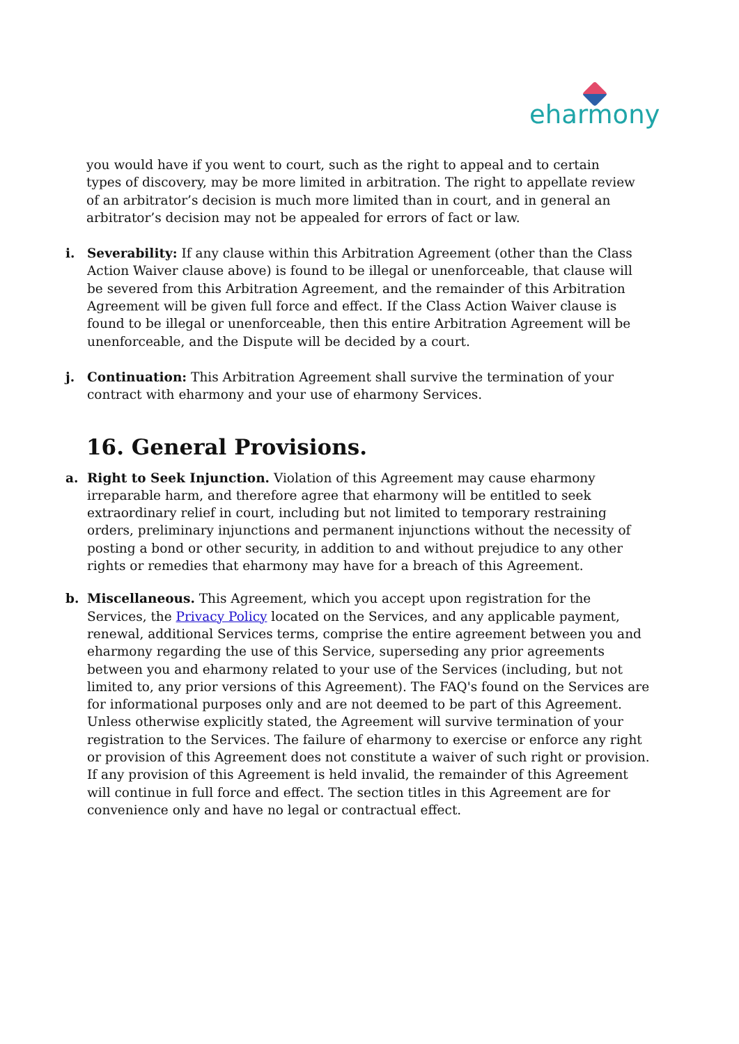eharmony
you would have if you went to court, such as the right to appeal and to certain types of discovery, may be more limited in arbitration. The right to appellate review of an arbitrator’s decision is much more limited than in court, and in general an arbitrator’s decision may not be appealed for errors of fact or law.
i. Severability: If any clause within this Arbitration Agreement (other than the Class Action Waiver clause above) is found to be illegal or unenforceable, that clause will be severed from this Arbitration Agreement, and the remainder of this Arbitration Agreement will be given full force and effect. If the Class Action Waiver clause is found to be illegal or unenforceable, then this entire Arbitration Agreement will be unenforceable, and the Dispute will be decided by a court.
j. Continuation: This Arbitration Agreement shall survive the termination of your contract with eharmony and your use of eharmony Services.
16. General Provisions.
a. Right to Seek Injunction. Violation of this Agreement may cause eharmony irreparable harm, and therefore agree that eharmony will be entitled to seek extraordinary relief in court, including but not limited to temporary restraining orders, preliminary injunctions and permanent injunctions without the necessity of posting a bond or other security, in addition to and without prejudice to any other rights or remedies that eharmony may have for a breach of this Agreement.
b. Miscellaneous. This Agreement, which you accept upon registration for the Services, the Privacy Policy located on the Services, and any applicable payment, renewal, additional Services terms, comprise the entire agreement between you and eharmony regarding the use of this Service, superseding any prior agreements between you and eharmony related to your use of the Services (including, but not limited to, any prior versions of this Agreement). The FAQ's found on the Services are for informational purposes only and are not deemed to be part of this Agreement. Unless otherwise explicitly stated, the Agreement will survive termination of your registration to the Services. The failure of eharmony to exercise or enforce any right or provision of this Agreement does not constitute a waiver of such right or provision. If any provision of this Agreement is held invalid, the remainder of this Agreement will continue in full force and effect. The section titles in this Agreement are for convenience only and have no legal or contractual effect.